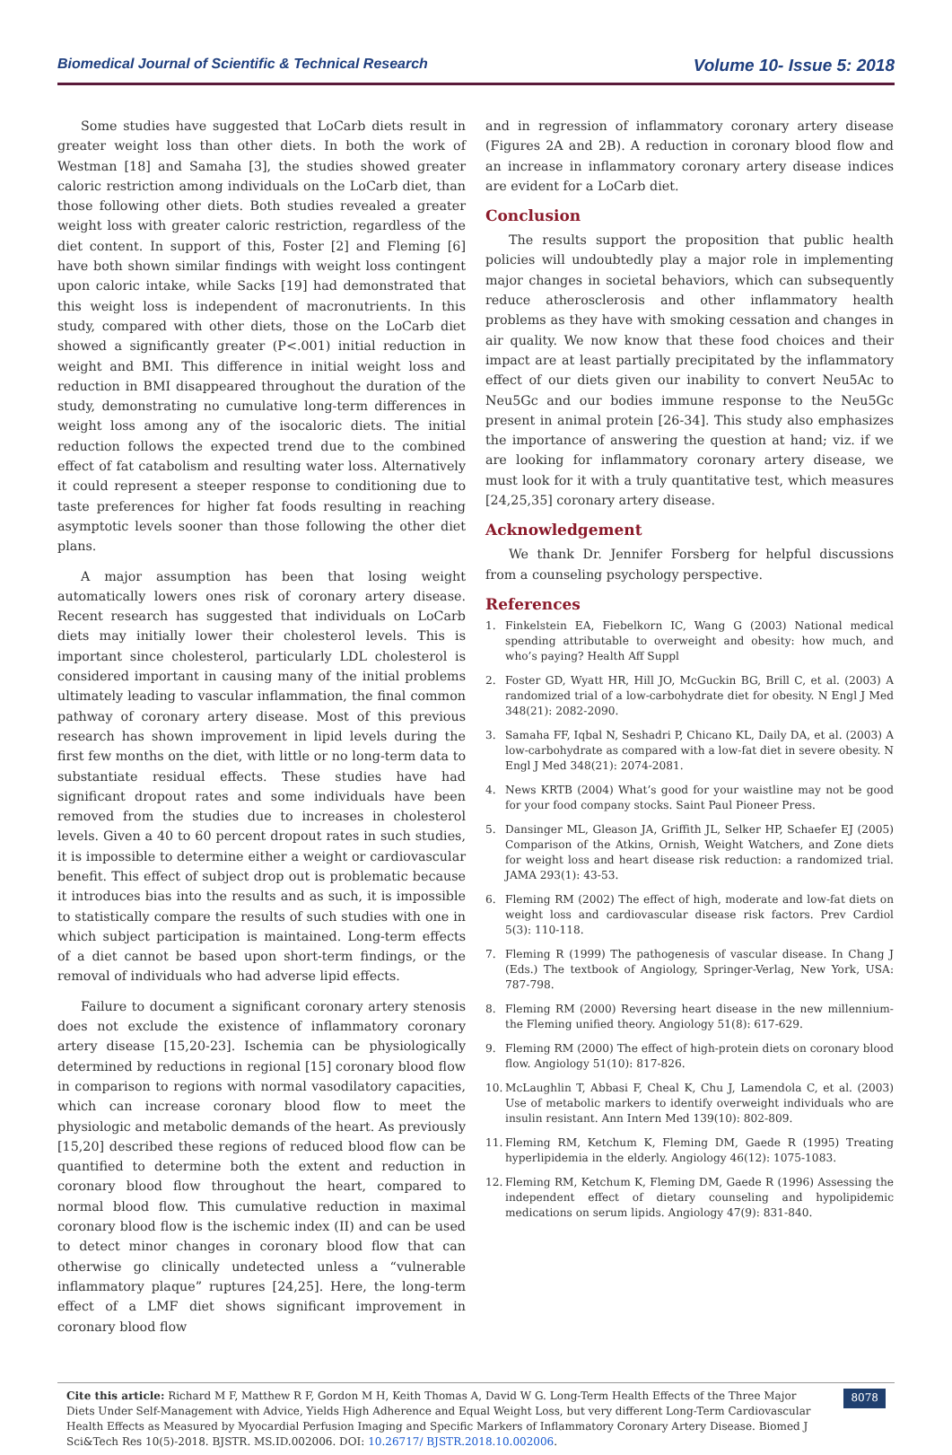Biomedical Journal of Scientific & Technical Research Volume 10- Issue 5: 2018
Some studies have suggested that LoCarb diets result in greater weight loss than other diets. In both the work of Westman [18] and Samaha [3], the studies showed greater caloric restriction among individuals on the LoCarb diet, than those following other diets. Both studies revealed a greater weight loss with greater caloric restriction, regardless of the diet content. In support of this, Foster [2] and Fleming [6] have both shown similar findings with weight loss contingent upon caloric intake, while Sacks [19] had demonstrated that this weight loss is independent of macronutrients. In this study, compared with other diets, those on the LoCarb diet showed a significantly greater (P<.001) initial reduction in weight and BMI. This difference in initial weight loss and reduction in BMI disappeared throughout the duration of the study, demonstrating no cumulative long-term differences in weight loss among any of the isocaloric diets. The initial reduction follows the expected trend due to the combined effect of fat catabolism and resulting water loss. Alternatively it could represent a steeper response to conditioning due to taste preferences for higher fat foods resulting in reaching asymptotic levels sooner than those following the other diet plans.
A major assumption has been that losing weight automatically lowers ones risk of coronary artery disease. Recent research has suggested that individuals on LoCarb diets may initially lower their cholesterol levels. This is important since cholesterol, particularly LDL cholesterol is considered important in causing many of the initial problems ultimately leading to vascular inflammation, the final common pathway of coronary artery disease. Most of this previous research has shown improvement in lipid levels during the first few months on the diet, with little or no long-term data to substantiate residual effects. These studies have had significant dropout rates and some individuals have been removed from the studies due to increases in cholesterol levels. Given a 40 to 60 percent dropout rates in such studies, it is impossible to determine either a weight or cardiovascular benefit. This effect of subject drop out is problematic because it introduces bias into the results and as such, it is impossible to statistically compare the results of such studies with one in which subject participation is maintained. Long-term effects of a diet cannot be based upon short-term findings, or the removal of individuals who had adverse lipid effects.
Failure to document a significant coronary artery stenosis does not exclude the existence of inflammatory coronary artery disease [15,20-23]. Ischemia can be physiologically determined by reductions in regional [15] coronary blood flow in comparison to regions with normal vasodilatory capacities, which can increase coronary blood flow to meet the physiologic and metabolic demands of the heart. As previously [15,20] described these regions of reduced blood flow can be quantified to determine both the extent and reduction in coronary blood flow throughout the heart, compared to normal blood flow. This cumulative reduction in maximal coronary blood flow is the ischemic index (II) and can be used to detect minor changes in coronary blood flow that can otherwise go clinically undetected unless a “vulnerable inflammatory plaque” ruptures [24,25]. Here, the long-term effect of a LMF diet shows significant improvement in coronary blood flow
and in regression of inflammatory coronary artery disease (Figures 2A and 2B). A reduction in coronary blood flow and an increase in inflammatory coronary artery disease indices are evident for a LoCarb diet.
Conclusion
The results support the proposition that public health policies will undoubtedly play a major role in implementing major changes in societal behaviors, which can subsequently reduce atherosclerosis and other inflammatory health problems as they have with smoking cessation and changes in air quality. We now know that these food choices and their impact are at least partially precipitated by the inflammatory effect of our diets given our inability to convert Neu5Ac to Neu5Gc and our bodies immune response to the Neu5Gc present in animal protein [26-34]. This study also emphasizes the importance of answering the question at hand; viz. if we are looking for inflammatory coronary artery disease, we must look for it with a truly quantitative test, which measures [24,25,35] coronary artery disease.
Acknowledgement
We thank Dr. Jennifer Forsberg for helpful discussions from a counseling psychology perspective.
References
1. Finkelstein EA, Fiebelkorn IC, Wang G (2003) National medical spending attributable to overweight and obesity: how much, and who’s paying? Health Aff Suppl
2. Foster GD, Wyatt HR, Hill JO, McGuckin BG, Brill C, et al. (2003) A randomized trial of a low-carbohydrate diet for obesity. N Engl J Med 348(21): 2082-2090.
3. Samaha FF, Iqbal N, Seshadri P, Chicano KL, Daily DA, et al. (2003) A low-carbohydrate as compared with a low-fat diet in severe obesity. N Engl J Med 348(21): 2074-2081.
4. News KRTB (2004) What’s good for your waistline may not be good for your food company stocks. Saint Paul Pioneer Press.
5. Dansinger ML, Gleason JA, Griffith JL, Selker HP, Schaefer EJ (2005) Comparison of the Atkins, Ornish, Weight Watchers, and Zone diets for weight loss and heart disease risk reduction: a randomized trial. JAMA 293(1): 43-53.
6. Fleming RM (2002) The effect of high, moderate and low-fat diets on weight loss and cardiovascular disease risk factors. Prev Cardiol 5(3): 110-118.
7. Fleming R (1999) The pathogenesis of vascular disease. In Chang J (Eds.) The textbook of Angiology, Springer-Verlag, New York, USA: 787-798.
8. Fleming RM (2000) Reversing heart disease in the new millennium-the Fleming unified theory. Angiology 51(8): 617-629.
9. Fleming RM (2000) The effect of high-protein diets on coronary blood flow. Angiology 51(10): 817-826.
10. McLaughlin T, Abbasi F, Cheal K, Chu J, Lamendola C, et al. (2003) Use of metabolic markers to identify overweight individuals who are insulin resistant. Ann Intern Med 139(10): 802-809.
11. Fleming RM, Ketchum K, Fleming DM, Gaede R (1995) Treating hyperlipidemia in the elderly. Angiology 46(12): 1075-1083.
12. Fleming RM, Ketchum K, Fleming DM, Gaede R (1996) Assessing the independent effect of dietary counseling and hypolipidemic medications on serum lipids. Angiology 47(9): 831-840.
Cite this article: Richard M F, Matthew R F, Gordon M H, Keith Thomas A, David W G. Long-Term Health Effects of the Three Major Diets Under Self-Management with Advice, Yields High Adherence and Equal Weight Loss, but very different Long-Term Cardiovascular Health Effects as Measured by Myocardial Perfusion Imaging and Specific Markers of Inflammatory Coronary Artery Disease. Biomed J Sci&Tech Res 10(5)-2018. BJSTR. MS.ID.002006. DOI: 10.26717/ BJSTR.2018.10.002006.
8078